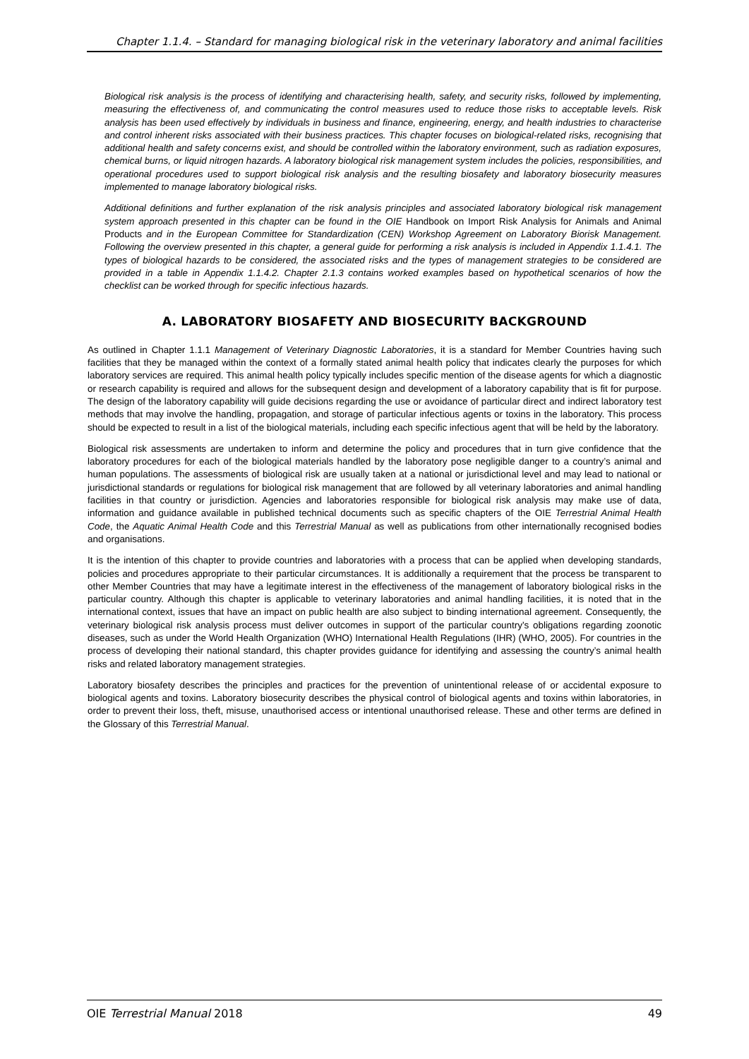Chapter 1.1.4. – Standard for managing biological risk in the veterinary laboratory and animal facilities
Biological risk analysis is the process of identifying and characterising health, safety, and security risks, followed by implementing, measuring the effectiveness of, and communicating the control measures used to reduce those risks to acceptable levels. Risk analysis has been used effectively by individuals in business and finance, engineering, energy, and health industries to characterise and control inherent risks associated with their business practices. This chapter focuses on biological-related risks, recognising that additional health and safety concerns exist, and should be controlled within the laboratory environment, such as radiation exposures, chemical burns, or liquid nitrogen hazards. A laboratory biological risk management system includes the policies, responsibilities, and operational procedures used to support biological risk analysis and the resulting biosafety and laboratory biosecurity measures implemented to manage laboratory biological risks.
Additional definitions and further explanation of the risk analysis principles and associated laboratory biological risk management system approach presented in this chapter can be found in the OIE Handbook on Import Risk Analysis for Animals and Animal Products and in the European Committee for Standardization (CEN) Workshop Agreement on Laboratory Biorisk Management. Following the overview presented in this chapter, a general guide for performing a risk analysis is included in Appendix 1.1.4.1. The types of biological hazards to be considered, the associated risks and the types of management strategies to be considered are provided in a table in Appendix 1.1.4.2. Chapter 2.1.3 contains worked examples based on hypothetical scenarios of how the checklist can be worked through for specific infectious hazards.
A. LABORATORY BIOSAFETY AND BIOSECURITY BACKGROUND
As outlined in Chapter 1.1.1 Management of Veterinary Diagnostic Laboratories, it is a standard for Member Countries having such facilities that they be managed within the context of a formally stated animal health policy that indicates clearly the purposes for which laboratory services are required. This animal health policy typically includes specific mention of the disease agents for which a diagnostic or research capability is required and allows for the subsequent design and development of a laboratory capability that is fit for purpose. The design of the laboratory capability will guide decisions regarding the use or avoidance of particular direct and indirect laboratory test methods that may involve the handling, propagation, and storage of particular infectious agents or toxins in the laboratory. This process should be expected to result in a list of the biological materials, including each specific infectious agent that will be held by the laboratory.
Biological risk assessments are undertaken to inform and determine the policy and procedures that in turn give confidence that the laboratory procedures for each of the biological materials handled by the laboratory pose negligible danger to a country’s animal and human populations. The assessments of biological risk are usually taken at a national or jurisdictional level and may lead to national or jurisdictional standards or regulations for biological risk management that are followed by all veterinary laboratories and animal handling facilities in that country or jurisdiction. Agencies and laboratories responsible for biological risk analysis may make use of data, information and guidance available in published technical documents such as specific chapters of the OIE Terrestrial Animal Health Code, the Aquatic Animal Health Code and this Terrestrial Manual as well as publications from other internationally recognised bodies and organisations.
It is the intention of this chapter to provide countries and laboratories with a process that can be applied when developing standards, policies and procedures appropriate to their particular circumstances. It is additionally a requirement that the process be transparent to other Member Countries that may have a legitimate interest in the effectiveness of the management of laboratory biological risks in the particular country. Although this chapter is applicable to veterinary laboratories and animal handling facilities, it is noted that in the international context, issues that have an impact on public health are also subject to binding international agreement. Consequently, the veterinary biological risk analysis process must deliver outcomes in support of the particular country’s obligations regarding zoonotic diseases, such as under the World Health Organization (WHO) International Health Regulations (IHR) (WHO, 2005). For countries in the process of developing their national standard, this chapter provides guidance for identifying and assessing the country’s animal health risks and related laboratory management strategies.
Laboratory biosafety describes the principles and practices for the prevention of unintentional release of or accidental exposure to biological agents and toxins. Laboratory biosecurity describes the physical control of biological agents and toxins within laboratories, in order to prevent their loss, theft, misuse, unauthorised access or intentional unauthorised release. These and other terms are defined in the Glossary of this Terrestrial Manual.
OIE Terrestrial Manual 2018 49